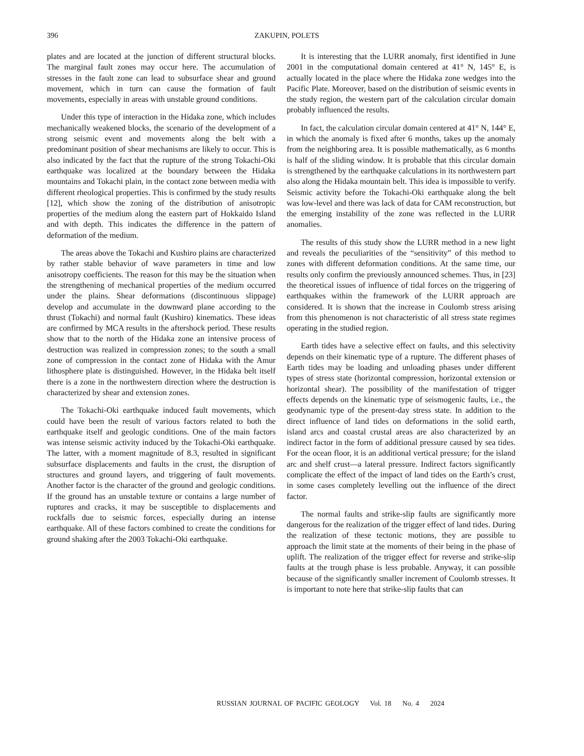396
ZAKUPIN, POLETS
plates and are located at the junction of different structural blocks. The marginal fault zones may occur here. The accumulation of stresses in the fault zone can lead to subsurface shear and ground movement, which in turn can cause the formation of fault movements, especially in areas with unstable ground conditions.
Under this type of interaction in the Hidaka zone, which includes mechanically weakened blocks, the scenario of the development of a strong seismic event and movements along the belt with a predominant position of shear mechanisms are likely to occur. This is also indicated by the fact that the rupture of the strong Tokachi-Oki earthquake was localized at the boundary between the Hidaka mountains and Tokachi plain, in the contact zone between media with different rheological properties. This is confirmed by the study results [12], which show the zoning of the distribution of anisotropic properties of the medium along the eastern part of Hokkaido Island and with depth. This indicates the difference in the pattern of deformation of the medium.
The areas above the Tokachi and Kushiro plains are characterized by rather stable behavior of wave parameters in time and low anisotropy coefficients. The reason for this may be the situation when the strengthening of mechanical properties of the medium occurred under the plains. Shear deformations (discontinuous slippage) develop and accumulate in the downward plane according to the thrust (Tokachi) and normal fault (Kushiro) kinematics. These ideas are confirmed by MCA results in the aftershock period. These results show that to the north of the Hidaka zone an intensive process of destruction was realized in compression zones; to the south a small zone of compression in the contact zone of Hidaka with the Amur lithosphere plate is distinguished. However, in the Hidaka belt itself there is a zone in the northwestern direction where the destruction is characterized by shear and extension zones.
The Tokachi-Oki earthquake induced fault movements, which could have been the result of various factors related to both the earthquake itself and geologic conditions. One of the main factors was intense seismic activity induced by the Tokachi-Oki earthquake. The latter, with a moment magnitude of 8.3, resulted in significant subsurface displacements and faults in the crust, the disruption of structures and ground layers, and triggering of fault movements. Another factor is the character of the ground and geologic conditions. If the ground has an unstable texture or contains a large number of ruptures and cracks, it may be susceptible to displacements and rockfalls due to seismic forces, especially during an intense earthquake. All of these factors combined to create the conditions for ground shaking after the 2003 Tokachi-Oki earthquake.
It is interesting that the LURR anomaly, first identified in June 2001 in the computational domain centered at 41° N, 145° E, is actually located in the place where the Hidaka zone wedges into the Pacific Plate. Moreover, based on the distribution of seismic events in the study region, the western part of the calculation circular domain probably influenced the results.
In fact, the calculation circular domain centered at 41° N, 144° E, in which the anomaly is fixed after 6 months, takes up the anomaly from the neighboring area. It is possible mathematically, as 6 months is half of the sliding window. It is probable that this circular domain is strengthened by the earthquake calculations in its northwestern part also along the Hidaka mountain belt. This idea is impossible to verify. Seismic activity before the Tokachi-Oki earthquake along the belt was low-level and there was lack of data for CAM reconstruction, but the emerging instability of the zone was reflected in the LURR anomalies.
The results of this study show the LURR method in a new light and reveals the peculiarities of the “sensitivity” of this method to zones with different deformation conditions. At the same time, our results only confirm the previously announced schemes. Thus, in [23] the theoretical issues of influence of tidal forces on the triggering of earthquakes within the framework of the LURR approach are considered. It is shown that the increase in Coulomb stress arising from this phenomenon is not characteristic of all stress state regimes operating in the studied region.
Earth tides have a selective effect on faults, and this selectivity depends on their kinematic type of a rupture. The different phases of Earth tides may be loading and unloading phases under different types of stress state (horizontal compression, horizontal extension or horizontal shear). The possibility of the manifestation of trigger effects depends on the kinematic type of seismogenic faults, i.e., the geodynamic type of the present-day stress state. In addition to the direct influence of land tides on deformations in the solid earth, island arcs and coastal crustal areas are also characterized by an indirect factor in the form of additional pressure caused by sea tides. For the ocean floor, it is an additional vertical pressure; for the island arc and shelf crust—a lateral pressure. Indirect factors significantly complicate the effect of the impact of land tides on the Earth’s crust, in some cases completely levelling out the influence of the direct factor.
The normal faults and strike-slip faults are significantly more dangerous for the realization of the trigger effect of land tides. During the realization of these tectonic motions, they are possible to approach the limit state at the moments of their being in the phase of uplift. The realization of the trigger effect for reverse and strike-slip faults at the trough phase is less probable. Anyway, it can possible because of the significantly smaller increment of Coulomb stresses. It is important to note here that strike-slip faults that can
RUSSIAN JOURNAL OF PACIFIC GEOLOGY Vol. 18 No. 4 2024